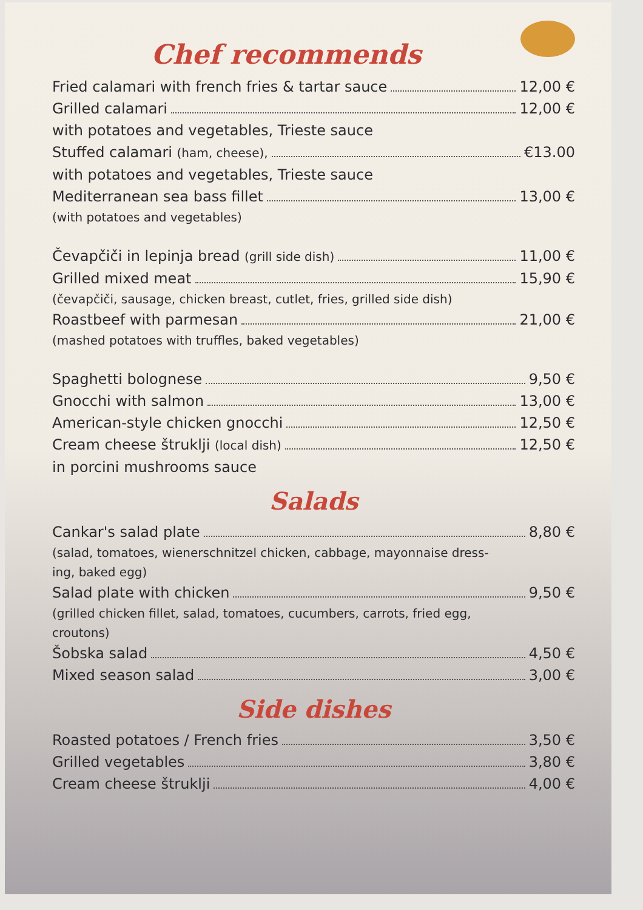Chef recommends
Fried calamari with french fries & tartar sauce 12,00 €
Grilled calamari 12,00 €
with potatoes and vegetables, Trieste sauce
Stuffed calamari (ham, cheese), €13.00
with potatoes and vegetables, Trieste sauce
Mediterranean sea bass fillet 13,00 €
(with potatoes and vegetables)
Čevapčiči in lepinja bread (grill side dish) 11,00 €
Grilled mixed meat 15,90 €
(čevapčiči, sausage, chicken breast, cutlet, fries, grilled side dish)
Roastbeef with parmesan 21,00 €
(mashed potatoes with truffles, baked vegetables)
Spaghetti bolognese 9,50 €
Gnocchi with salmon 13,00 €
American-style chicken gnocchi 12,50 €
Cream cheese štruklji (local dish) 12,50 €
in porcini mushrooms sauce
Salads
Cankar's salad plate 8,80 €
(salad, tomatoes, wienerschnitzel chicken, cabbage, mayonnaise dress-
ing, baked egg)
Salad plate with chicken 9,50 €
(grilled chicken fillet, salad, tomatoes, cucumbers, carrots, fried egg,
croutons)
Šobska salad 4,50 €
Mixed season salad 3,00 €
Side dishes
Roasted potatoes / French fries 3,50 €
Grilled vegetables 3,80 €
Cream cheese štruklji 4,00 €